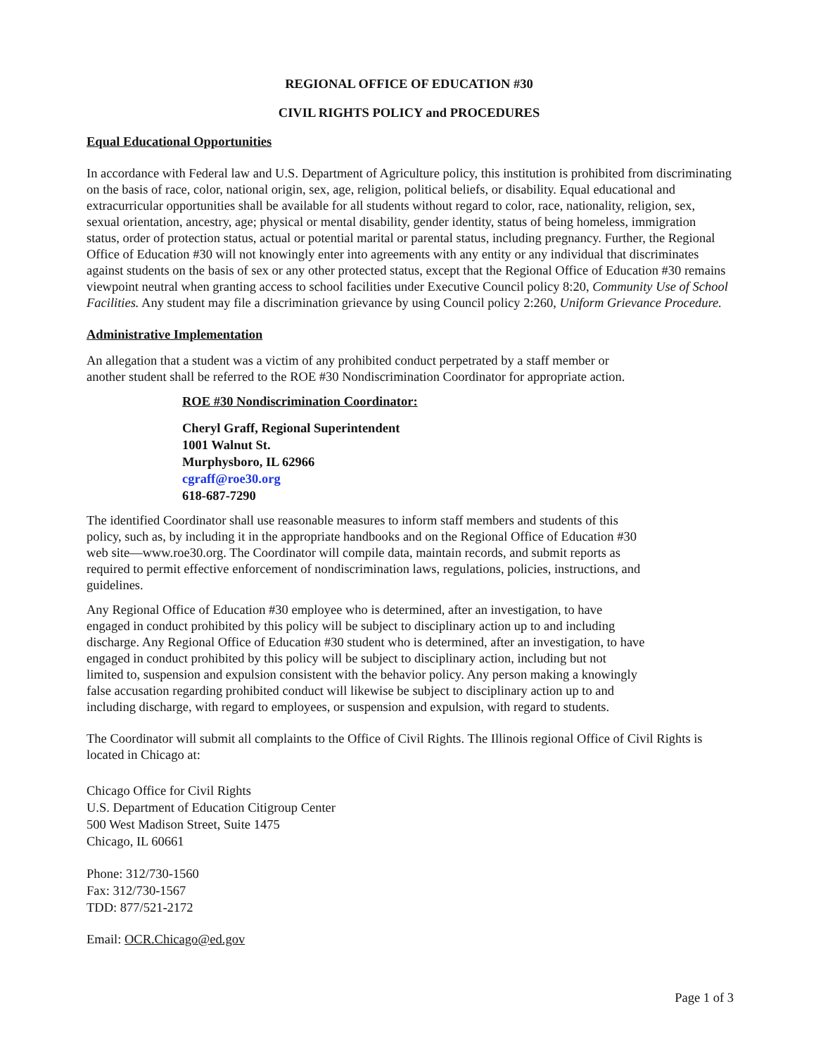REGIONAL OFFICE OF EDUCATION #30
CIVIL RIGHTS POLICY and PROCEDURES
Equal Educational Opportunities
In accordance with Federal law and U.S. Department of Agriculture policy, this institution is prohibited from discriminating on the basis of race, color, national origin, sex, age, religion, political beliefs, or disability. Equal educational and extracurricular opportunities shall be available for all students without regard to color, race, nationality, religion, sex, sexual orientation, ancestry, age; physical or mental disability, gender identity, status of being homeless, immigration status, order of protection status, actual or potential marital or parental status, including pregnancy. Further, the Regional Office of Education #30 will not knowingly enter into agreements with any entity or any individual that discriminates against students on the basis of sex or any other protected status, except that the Regional Office of Education #30 remains viewpoint neutral when granting access to school facilities under Executive Council policy 8:20, Community Use of School Facilities. Any student may file a discrimination grievance by using Council policy 2:260, Uniform Grievance Procedure.
Administrative Implementation
An allegation that a student was a victim of any prohibited conduct perpetrated by a staff member or another student shall be referred to the ROE #30 Nondiscrimination Coordinator for appropriate action.
ROE #30 Nondiscrimination Coordinator:
Cheryl Graff, Regional Superintendent
1001 Walnut St.
Murphysboro, IL 62966
cgraff@roe30.org
618-687-7290
The identified Coordinator shall use reasonable measures to inform staff members and students of this policy, such as, by including it in the appropriate handbooks and on the Regional Office of Education #30 web site—www.roe30.org. The Coordinator will compile data, maintain records, and submit reports as required to permit effective enforcement of nondiscrimination laws, regulations, policies, instructions, and guidelines.
Any Regional Office of Education #30 employee who is determined, after an investigation, to have engaged in conduct prohibited by this policy will be subject to disciplinary action up to and including discharge. Any Regional Office of Education #30 student who is determined, after an investigation, to have engaged in conduct prohibited by this policy will be subject to disciplinary action, including but not limited to, suspension and expulsion consistent with the behavior policy. Any person making a knowingly false accusation regarding prohibited conduct will likewise be subject to disciplinary action up to and including discharge, with regard to employees, or suspension and expulsion, with regard to students.
The Coordinator will submit all complaints to the Office of Civil Rights. The Illinois regional Office of Civil Rights is located in Chicago at:
Chicago Office for Civil Rights
U.S. Department of Education Citigroup Center
500 West Madison Street, Suite 1475
Chicago, IL 60661
Phone: 312/730-1560
Fax: 312/730-1567
TDD: 877/521-2172
Email: OCR.Chicago@ed.gov
Page 1 of 3